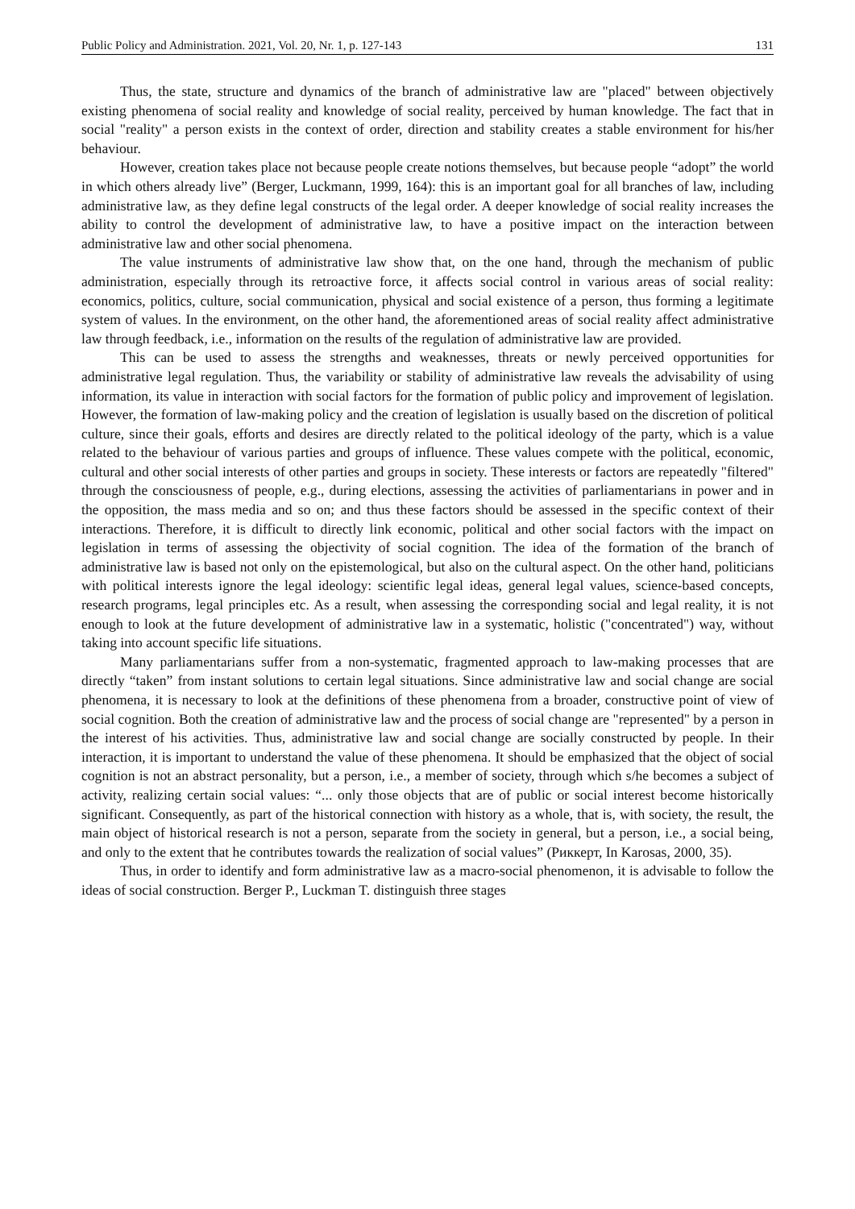Public Policy and Administration. 2021, Vol. 20, Nr. 1, p. 127-143 131
Thus, the state, structure and dynamics of the branch of administrative law are "placed" between objectively existing phenomena of social reality and knowledge of social reality, perceived by human knowledge. The fact that in social "reality" a person exists in the context of order, direction and stability creates a stable environment for his/her behaviour.
However, creation takes place not because people create notions themselves, but because people “adopt” the world in which others already live” (Berger, Luckmann, 1999, 164): this is an important goal for all branches of law, including administrative law, as they define legal constructs of the legal order. A deeper knowledge of social reality increases the ability to control the development of administrative law, to have a positive impact on the interaction between administrative law and other social phenomena.
The value instruments of administrative law show that, on the one hand, through the mechanism of public administration, especially through its retroactive force, it affects social control in various areas of social reality: economics, politics, culture, social communication, physical and social existence of a person, thus forming a legitimate system of values. In the environment, on the other hand, the aforementioned areas of social reality affect administrative law through feedback, i.e., information on the results of the regulation of administrative law are provided.
This can be used to assess the strengths and weaknesses, threats or newly perceived opportunities for administrative legal regulation. Thus, the variability or stability of administrative law reveals the advisability of using information, its value in interaction with social factors for the formation of public policy and improvement of legislation. However, the formation of law-making policy and the creation of legislation is usually based on the discretion of political culture, since their goals, efforts and desires are directly related to the political ideology of the party, which is a value related to the behaviour of various parties and groups of influence. These values compete with the political, economic, cultural and other social interests of other parties and groups in society. These interests or factors are repeatedly "filtered" through the consciousness of people, e.g., during elections, assessing the activities of parliamentarians in power and in the opposition, the mass media and so on; and thus these factors should be assessed in the specific context of their interactions. Therefore, it is difficult to directly link economic, political and other social factors with the impact on legislation in terms of assessing the objectivity of social cognition. The idea of the formation of the branch of administrative law is based not only on the epistemological, but also on the cultural aspect. On the other hand, politicians with political interests ignore the legal ideology: scientific legal ideas, general legal values, science-based concepts, research programs, legal principles etc. As a result, when assessing the corresponding social and legal reality, it is not enough to look at the future development of administrative law in a systematic, holistic ("concentrated") way, without taking into account specific life situations.
Many parliamentarians suffer from a non-systematic, fragmented approach to law-making processes that are directly “taken” from instant solutions to certain legal situations. Since administrative law and social change are social phenomena, it is necessary to look at the definitions of these phenomena from a broader, constructive point of view of social cognition. Both the creation of administrative law and the process of social change are "represented" by a person in the interest of his activities. Thus, administrative law and social change are socially constructed by people. In their interaction, it is important to understand the value of these phenomena. It should be emphasized that the object of social cognition is not an abstract personality, but a person, i.e., a member of society, through which s/he becomes a subject of activity, realizing certain social values: “... only those objects that are of public or social interest become historically significant. Consequently, as part of the historical connection with history as a whole, that is, with society, the result, the main object of historical research is not a person, separate from the society in general, but a person, i.e., a social being, and only to the extent that he contributes towards the realization of social values” (Риккерт, In Karosas, 2000, 35).
Thus, in order to identify and form administrative law as a macro-social phenomenon, it is advisable to follow the ideas of social construction. Berger P., Luckman T. distinguish three stages